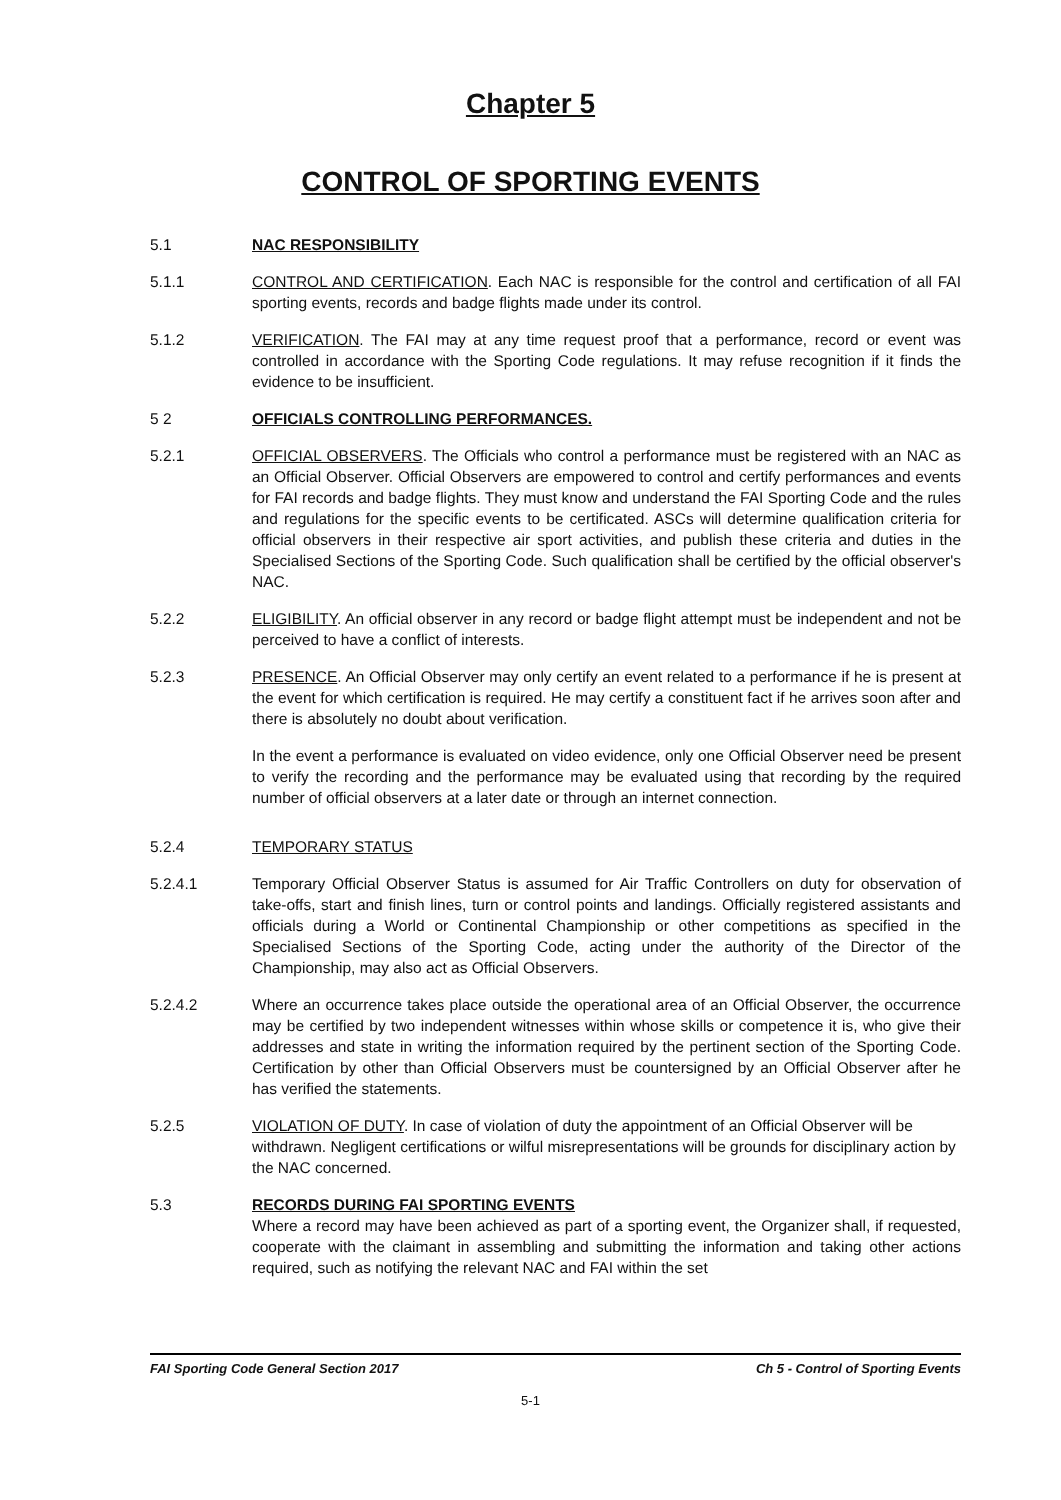Chapter 5
CONTROL OF SPORTING EVENTS
5.1 NAC RESPONSIBILITY
5.1.1 CONTROL AND CERTIFICATION. Each NAC is responsible for the control and certification of all FAI sporting events, records and badge flights made under its control.
5.1.2 VERIFICATION. The FAI may at any time request proof that a performance, record or event was controlled in accordance with the Sporting Code regulations. It may refuse recognition if it finds the evidence to be insufficient.
5 2 OFFICIALS CONTROLLING PERFORMANCES.
5.2.1 OFFICIAL OBSERVERS. The Officials who control a performance must be registered with an NAC as an Official Observer. Official Observers are empowered to control and certify performances and events for FAI records and badge flights. They must know and understand the FAI Sporting Code and the rules and regulations for the specific events to be certificated. ASCs will determine qualification criteria for official observers in their respective air sport activities, and publish these criteria and duties in the Specialised Sections of the Sporting Code. Such qualification shall be certified by the official observer's NAC.
5.2.2 ELIGIBILITY. An official observer in any record or badge flight attempt must be independent and not be perceived to have a conflict of interests.
5.2.3 PRESENCE. An Official Observer may only certify an event related to a performance if he is present at the event for which certification is required. He may certify a constituent fact if he arrives soon after and there is absolutely no doubt about verification.
In the event a performance is evaluated on video evidence, only one Official Observer need be present to verify the recording and the performance may be evaluated using that recording by the required number of official observers at a later date or through an internet connection.
5.2.4 TEMPORARY STATUS
5.2.4.1 Temporary Official Observer Status is assumed for Air Traffic Controllers on duty for observation of take-offs, start and finish lines, turn or control points and landings. Officially registered assistants and officials during a World or Continental Championship or other competitions as specified in the Specialised Sections of the Sporting Code, acting under the authority of the Director of the Championship, may also act as Official Observers.
5.2.4.2 Where an occurrence takes place outside the operational area of an Official Observer, the occurrence may be certified by two independent witnesses within whose skills or competence it is, who give their addresses and state in writing the information required by the pertinent section of the Sporting Code. Certification by other than Official Observers must be countersigned by an Official Observer after he has verified the statements.
5.2.5 VIOLATION OF DUTY. In case of violation of duty the appointment of an Official Observer will be withdrawn. Negligent certifications or wilful misrepresentations will be grounds for disciplinary action by the NAC concerned.
5.3 RECORDS DURING FAI SPORTING EVENTS
Where a record may have been achieved as part of a sporting event, the Organizer shall, if requested, cooperate with the claimant in assembling and submitting the information and taking other actions required, such as notifying the relevant NAC and FAI within the set
FAI Sporting Code General Section 2017 Ch 5 - Control of Sporting Events
5-1